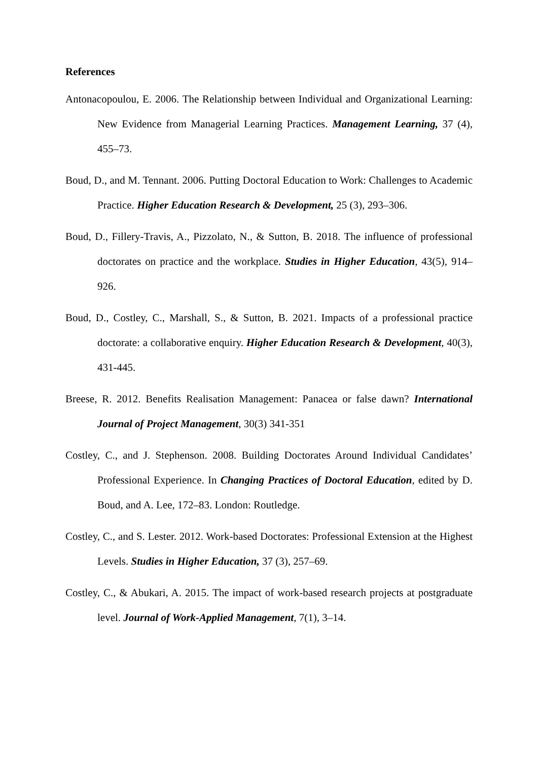References
Antonacopoulou, E. 2006. The Relationship between Individual and Organizational Learning: New Evidence from Managerial Learning Practices. Management Learning, 37 (4), 455–73.
Boud, D., and M. Tennant. 2006. Putting Doctoral Education to Work: Challenges to Academic Practice. Higher Education Research & Development, 25 (3), 293–306.
Boud, D., Fillery-Travis, A., Pizzolato, N., & Sutton, B. 2018. The influence of professional doctorates on practice and the workplace. Studies in Higher Education, 43(5), 914–926.
Boud, D., Costley, C., Marshall, S., & Sutton, B. 2021. Impacts of a professional practice doctorate: a collaborative enquiry. Higher Education Research & Development, 40(3), 431-445.
Breese, R. 2012. Benefits Realisation Management: Panacea or false dawn? International Journal of Project Management, 30(3) 341-351
Costley, C., and J. Stephenson. 2008. Building Doctorates Around Individual Candidates’ Professional Experience. In Changing Practices of Doctoral Education, edited by D. Boud, and A. Lee, 172–83. London: Routledge.
Costley, C., and S. Lester. 2012. Work-based Doctorates: Professional Extension at the Highest Levels. Studies in Higher Education, 37 (3), 257–69.
Costley, C., & Abukari, A. 2015. The impact of work-based research projects at postgraduate level. Journal of Work-Applied Management, 7(1), 3–14.